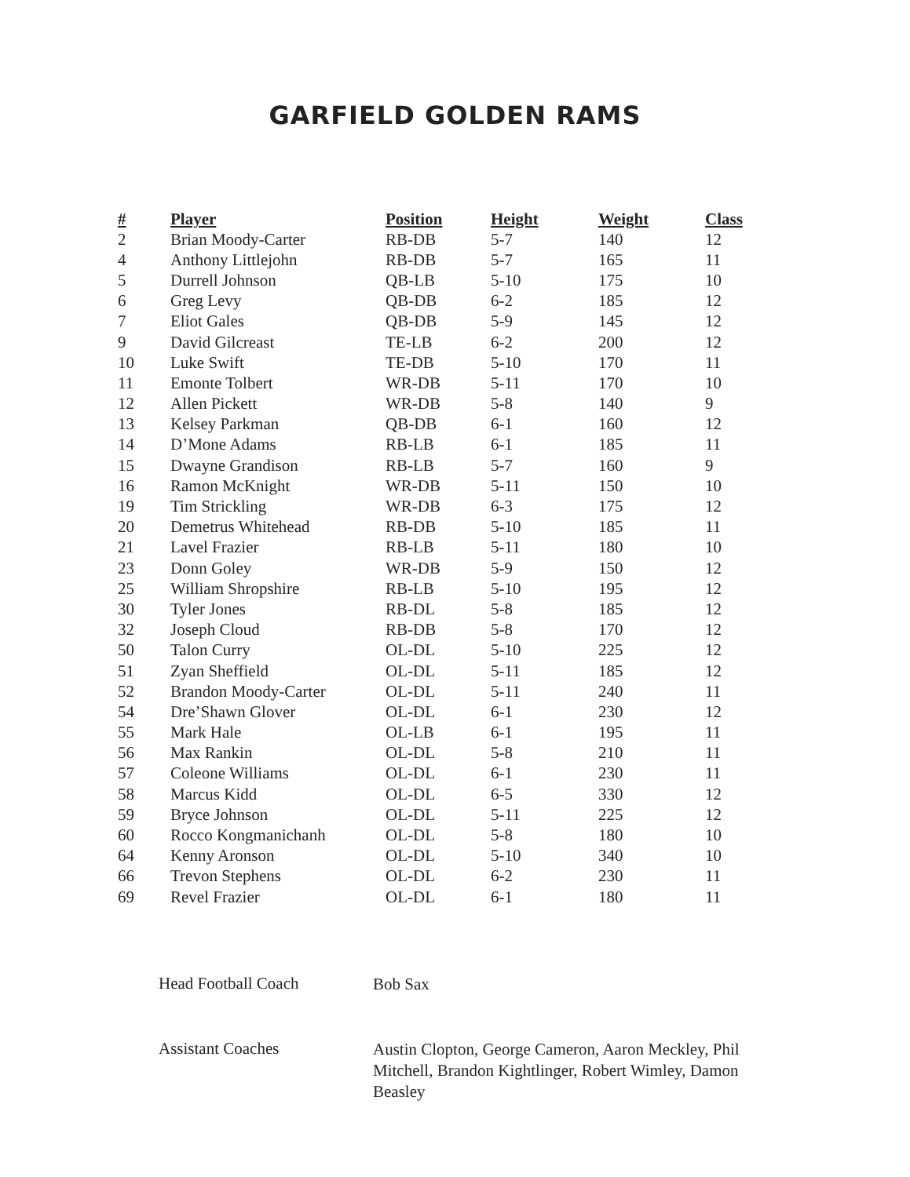GARFIELD GOLDEN RAMS
| # | Player | Position | Height | Weight | Class |
| --- | --- | --- | --- | --- | --- |
| 2 | Brian Moody-Carter | RB-DB | 5-7 | 140 | 12 |
| 4 | Anthony Littlejohn | RB-DB | 5-7 | 165 | 11 |
| 5 | Durrell Johnson | QB-LB | 5-10 | 175 | 10 |
| 6 | Greg Levy | QB-DB | 6-2 | 185 | 12 |
| 7 | Eliot Gales | QB-DB | 5-9 | 145 | 12 |
| 9 | David Gilcreast | TE-LB | 6-2 | 200 | 12 |
| 10 | Luke Swift | TE-DB | 5-10 | 170 | 11 |
| 11 | Emonte Tolbert | WR-DB | 5-11 | 170 | 10 |
| 12 | Allen Pickett | WR-DB | 5-8 | 140 | 9 |
| 13 | Kelsey Parkman | QB-DB | 6-1 | 160 | 12 |
| 14 | D’Mone Adams | RB-LB | 6-1 | 185 | 11 |
| 15 | Dwayne Grandison | RB-LB | 5-7 | 160 | 9 |
| 16 | Ramon McKnight | WR-DB | 5-11 | 150 | 10 |
| 19 | Tim Strickling | WR-DB | 6-3 | 175 | 12 |
| 20 | Demetrus Whitehead | RB-DB | 5-10 | 185 | 11 |
| 21 | Lavel Frazier | RB-LB | 5-11 | 180 | 10 |
| 23 | Donn Goley | WR-DB | 5-9 | 150 | 12 |
| 25 | William Shropshire | RB-LB | 5-10 | 195 | 12 |
| 30 | Tyler Jones | RB-DL | 5-8 | 185 | 12 |
| 32 | Joseph Cloud | RB-DB | 5-8 | 170 | 12 |
| 50 | Talon Curry | OL-DL | 5-10 | 225 | 12 |
| 51 | Zyan Sheffield | OL-DL | 5-11 | 185 | 12 |
| 52 | Brandon Moody-Carter | OL-DL | 5-11 | 240 | 11 |
| 54 | Dre’Shawn Glover | OL-DL | 6-1 | 230 | 12 |
| 55 | Mark Hale | OL-LB | 6-1 | 195 | 11 |
| 56 | Max Rankin | OL-DL | 5-8 | 210 | 11 |
| 57 | Coleone Williams | OL-DL | 6-1 | 230 | 11 |
| 58 | Marcus Kidd | OL-DL | 6-5 | 330 | 12 |
| 59 | Bryce Johnson | OL-DL | 5-11 | 225 | 12 |
| 60 | Rocco Kongmanichanh | OL-DL | 5-8 | 180 | 10 |
| 64 | Kenny Aronson | OL-DL | 5-10 | 340 | 10 |
| 66 | Trevon Stephens | OL-DL | 6-2 | 230 | 11 |
| 69 | Revel Frazier | OL-DL | 6-1 | 180 | 11 |
Head Football Coach
Bob Sax
Assistant Coaches
Austin Clopton, George Cameron, Aaron Meckley, Phil Mitchell, Brandon Kightlinger, Robert Wimley, Damon Beasley